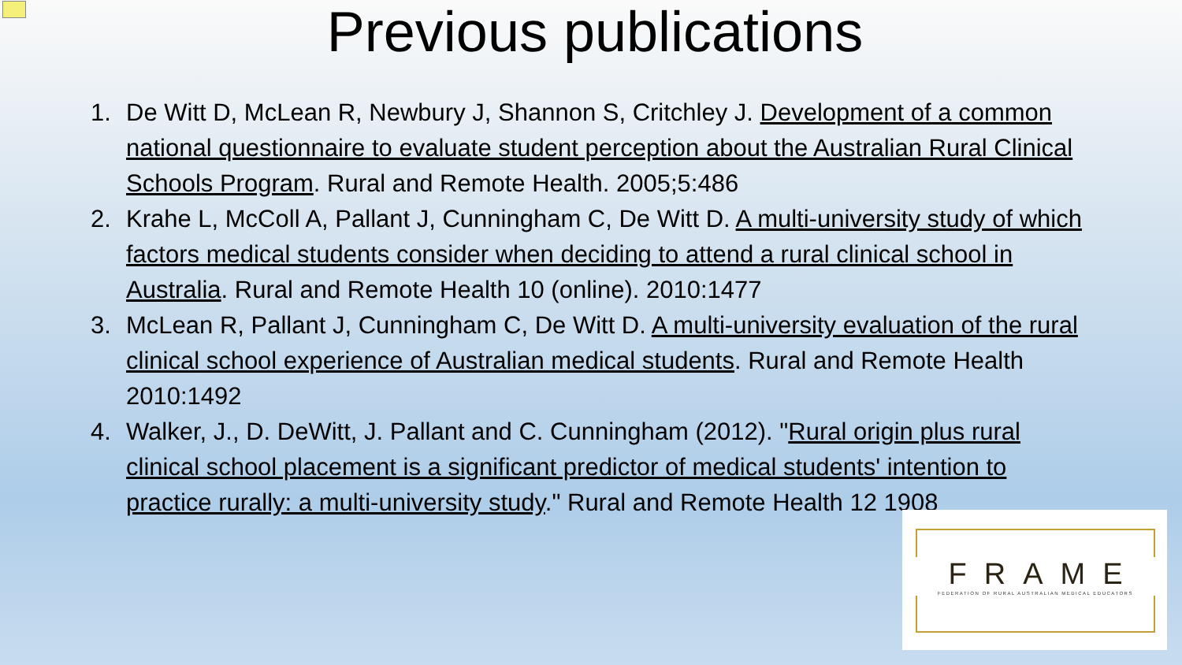Previous publications
1. De Witt D, McLean R, Newbury J, Shannon S, Critchley J. Development of a common national questionnaire to evaluate student perception about the Australian Rural Clinical Schools Program. Rural and Remote Health. 2005;5:486
2. Krahe L, McColl A, Pallant J, Cunningham C, De Witt D. A multi-university study of which factors medical students consider when deciding to attend a rural clinical school in Australia. Rural and Remote Health 10 (online). 2010:1477
3. McLean R, Pallant J, Cunningham C, De Witt D. A multi-university evaluation of the rural clinical school experience of Australian medical students. Rural and Remote Health 2010:1492
4. Walker, J., D. DeWitt, J. Pallant and C. Cunningham (2012). "Rural origin plus rural clinical school placement is a significant predictor of medical students' intention to practice rurally: a multi-university study." Rural and Remote Health 12 1908
FRAME
FEDERATION OF RURAL AUSTRALIAN MEDICAL EDUCATORS